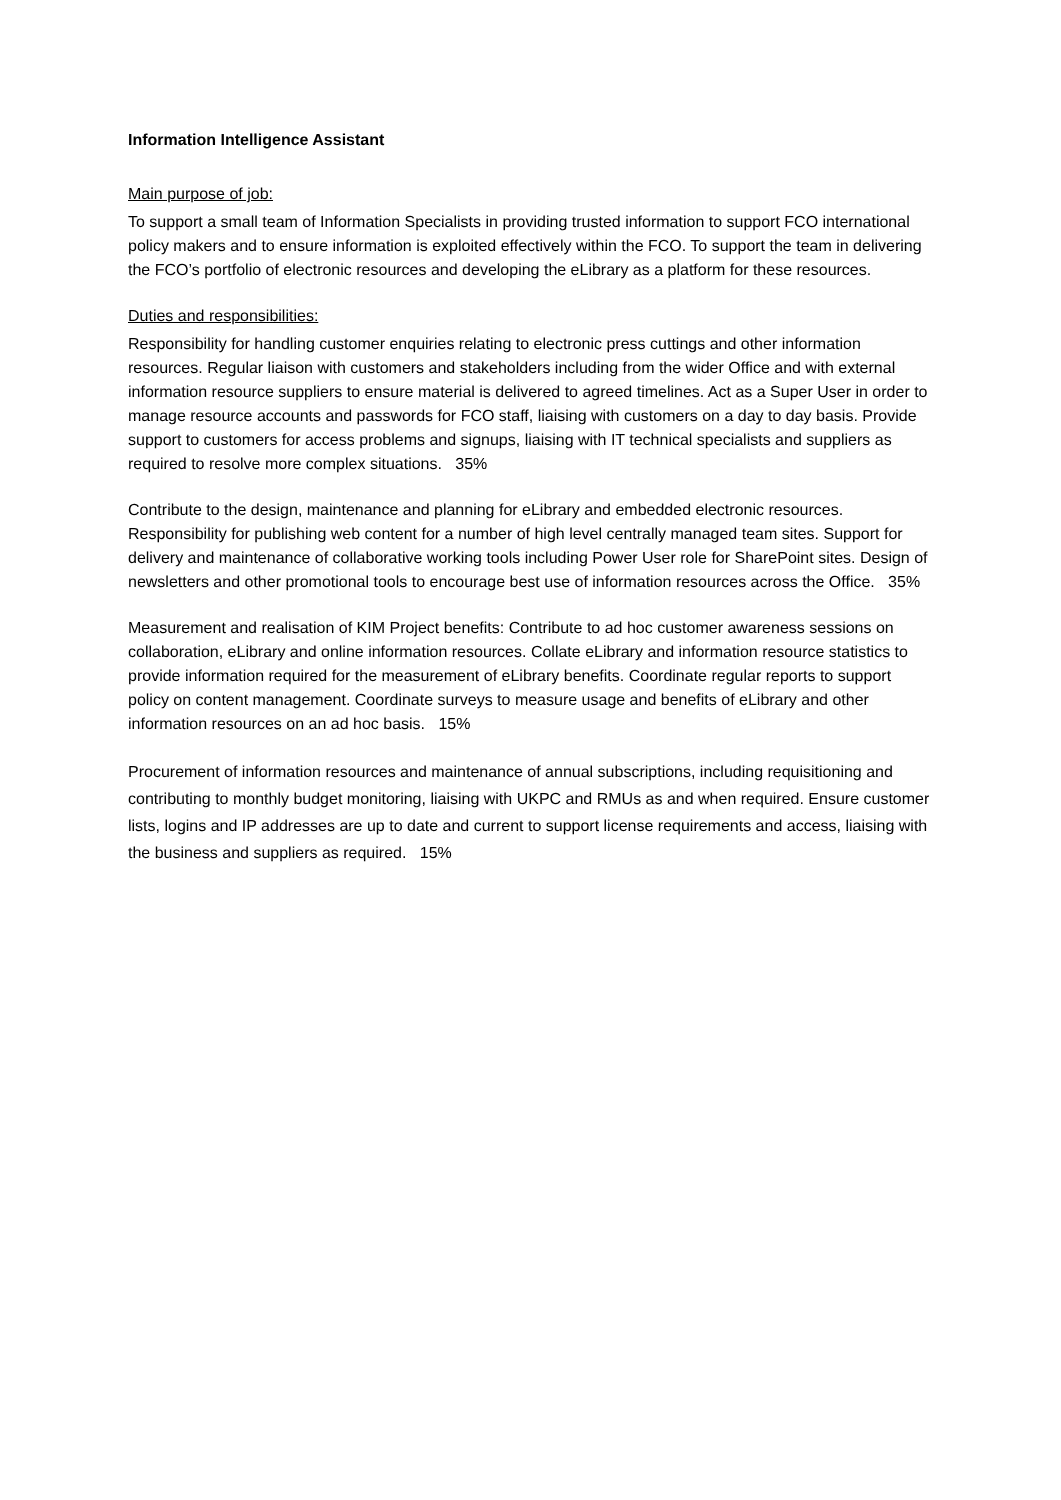Information Intelligence Assistant
Main purpose of job:
To support a small team of Information Specialists in providing trusted information to support FCO international policy makers and to ensure information is exploited effectively within the FCO. To support the team in delivering the FCO’s portfolio of electronic resources and developing the eLibrary as a platform for these resources.
Duties and responsibilities:
Responsibility for handling customer enquiries relating to electronic press cuttings and other information resources. Regular liaison with customers and stakeholders including from the wider Office and with external information resource suppliers to ensure material is delivered to agreed timelines. Act as a Super User in order to manage resource accounts and passwords for FCO staff, liaising with customers on a day to day basis. Provide support to customers for access problems and signups, liaising with IT technical specialists and suppliers as required to resolve more complex situations. 35%
Contribute to the design, maintenance and planning for eLibrary and embedded electronic resources. Responsibility for publishing web content for a number of high level centrally managed team sites. Support for delivery and maintenance of collaborative working tools including Power User role for SharePoint sites. Design of newsletters and other promotional tools to encourage best use of information resources across the Office. 35%
Measurement and realisation of KIM Project benefits: Contribute to ad hoc customer awareness sessions on collaboration, eLibrary and online information resources. Collate eLibrary and information resource statistics to provide information required for the measurement of eLibrary benefits. Coordinate regular reports to support policy on content management. Coordinate surveys to measure usage and benefits of eLibrary and other information resources on an ad hoc basis. 15%
Procurement of information resources and maintenance of annual subscriptions, including requisitioning and contributing to monthly budget monitoring, liaising with UKPC and RMUs as and when required. Ensure customer lists, logins and IP addresses are up to date and current to support license requirements and access, liaising with the business and suppliers as required. 15%